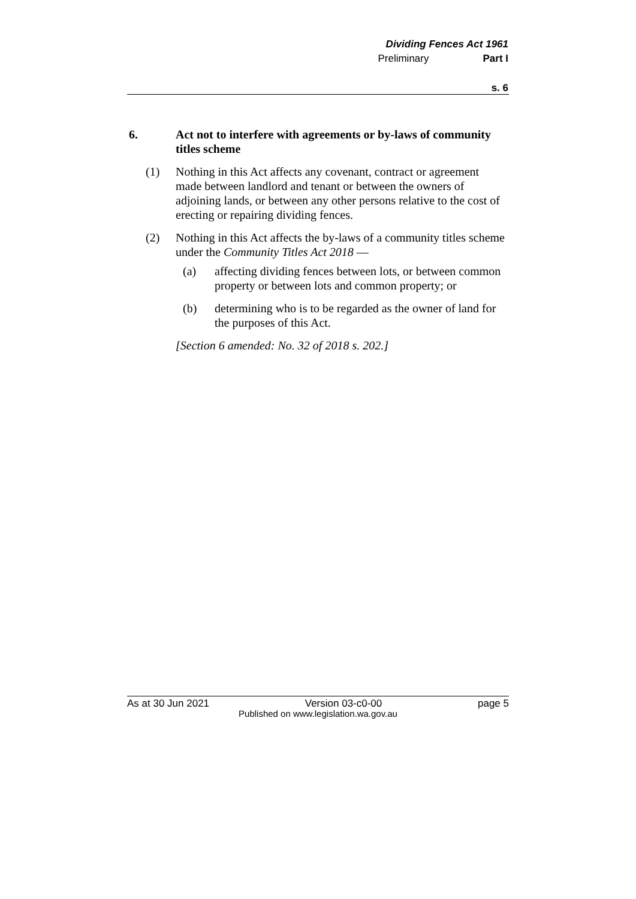Dividing Fences Act 1961
Preliminary Part I
s. 6
6. Act not to interfere with agreements or by-laws of community titles scheme
(1) Nothing in this Act affects any covenant, contract or agreement made between landlord and tenant or between the owners of adjoining lands, or between any other persons relative to the cost of erecting or repairing dividing fences.
(2) Nothing in this Act affects the by-laws of a community titles scheme under the Community Titles Act 2018 —
(a) affecting dividing fences between lots, or between common property or between lots and common property; or
(b) determining who is to be regarded as the owner of land for the purposes of this Act.
[Section 6 amended: No. 32 of 2018 s. 202.]
As at 30 Jun 2021 Version 03-c0-00 page 5
Published on www.legislation.wa.gov.au